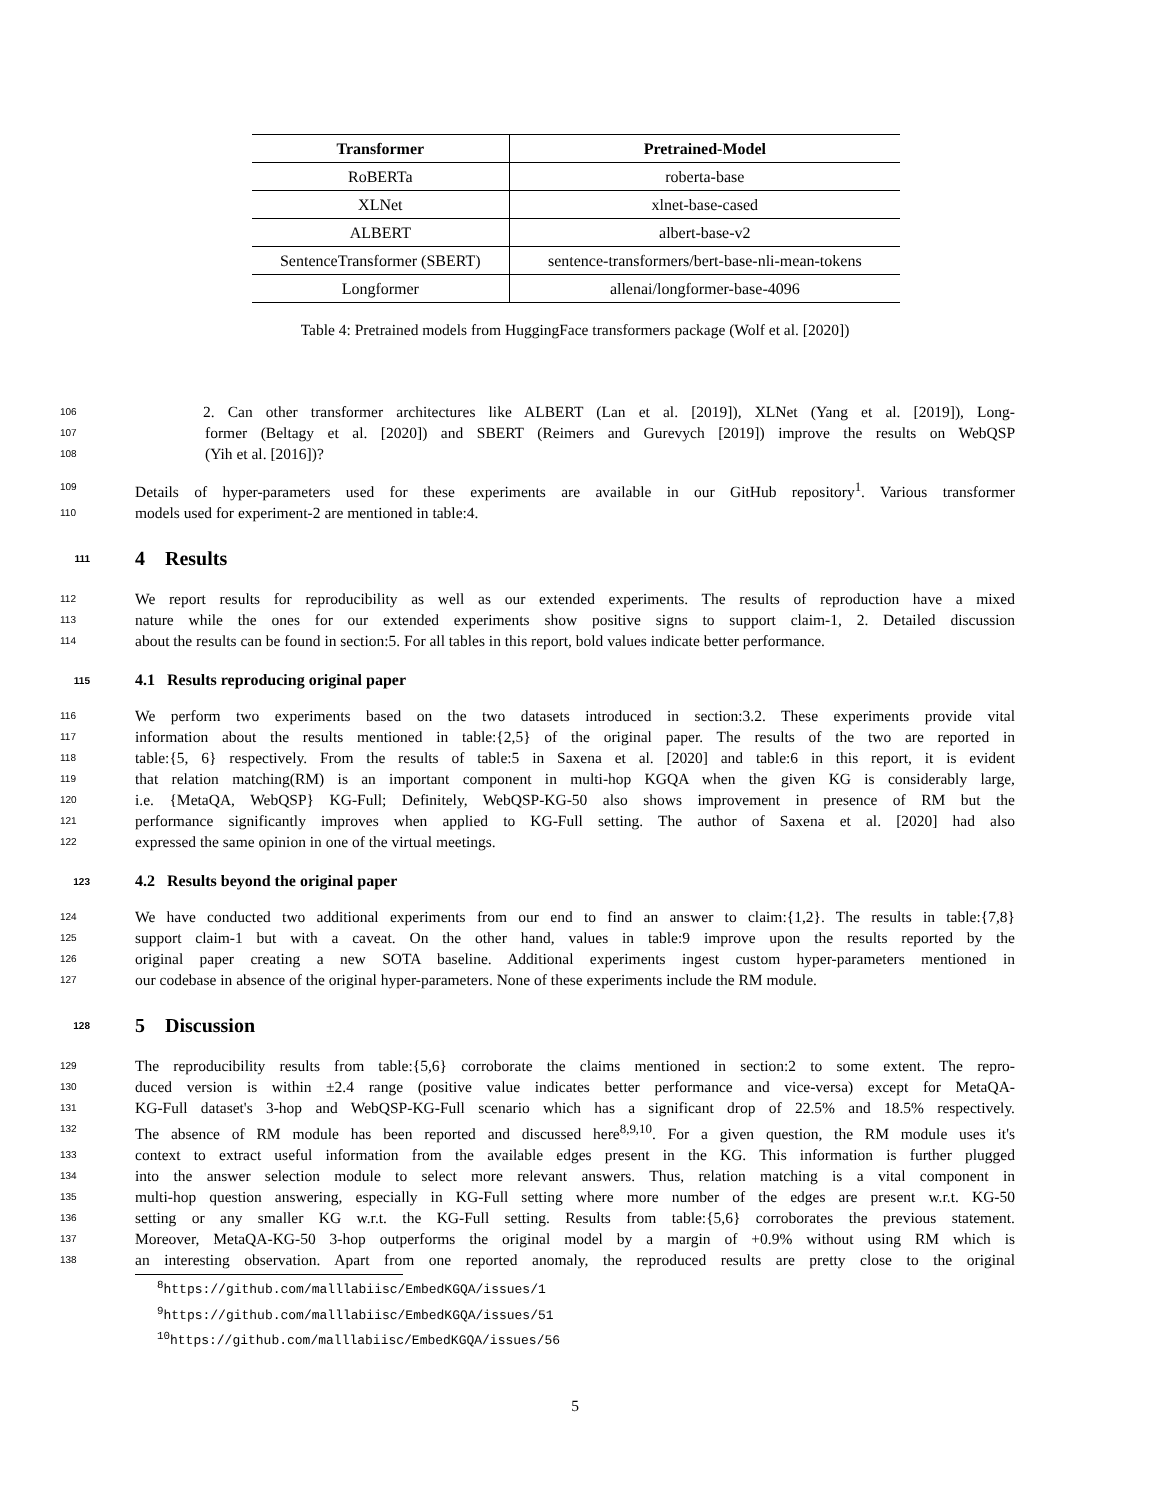| Transformer | Pretrained-Model |
| --- | --- |
| RoBERTa | roberta-base |
| XLNet | xlnet-base-cased |
| ALBERT | albert-base-v2 |
| SentenceTransformer (SBERT) | sentence-transformers/bert-base-nli-mean-tokens |
| Longformer | allenai/longformer-base-4096 |
Table 4: Pretrained models from HuggingFace transformers package (Wolf et al. [2020])
106 2. Can other transformer architectures like ALBERT (Lan et al. [2019]), XLNet (Yang et al. [2019]), Long-
107 former (Beltagy et al. [2020]) and SBERT (Reimers and Gurevych [2019]) improve the results on WebQSP
108 (Yih et al. [2016])?
109 Details of hyper-parameters used for these experiments are available in our GitHub repository<sup>1</sup>. Various transformer
110 models used for experiment-2 are mentioned in table:4.
111 4 Results
112 We report results for reproducibility as well as our extended experiments. The results of reproduction have a mixed
113 nature while the ones for our extended experiments show positive signs to support claim-1, 2. Detailed discussion
114 about the results can be found in section:5. For all tables in this report, bold values indicate better performance.
115 4.1 Results reproducing original paper
116 We perform two experiments based on the two datasets introduced in section:3.2. These experiments provide vital
117 information about the results mentioned in table:{2,5} of the original paper. The results of the two are reported in
118 table:{5, 6} respectively. From the results of table:5 in Saxena et al. [2020] and table:6 in this report, it is evident
119 that relation matching(RM) is an important component in multi-hop KGQA when the given KG is considerably large,
120 i.e. {MetaQA, WebQSP} KG-Full; Definitely, WebQSP-KG-50 also shows improvement in presence of RM but the
121 performance significantly improves when applied to KG-Full setting. The author of Saxena et al. [2020] had also
122 expressed the same opinion in one of the virtual meetings.
123 4.2 Results beyond the original paper
124 We have conducted two additional experiments from our end to find an answer to claim:{1,2}. The results in table:{7,8}
125 support claim-1 but with a caveat. On the other hand, values in table:9 improve upon the results reported by the
126 original paper creating a new SOTA baseline. Additional experiments ingest custom hyper-parameters mentioned in
127 our codebase in absence of the original hyper-parameters. None of these experiments include the RM module.
128 5 Discussion
129 The reproducibility results from table:{5,6} corroborate the claims mentioned in section:2 to some extent. The repro-
130 duced version is within ±2.4 range (positive value indicates better performance and vice-versa) except for MetaQA-
131 KG-Full dataset's 3-hop and WebQSP-KG-Full scenario which has a significant drop of 22.5% and 18.5% respectively.
132 The absence of RM module has been reported and discussed here<sup>8,9,10</sup>. For a given question, the RM module uses it's
133 context to extract useful information from the available edges present in the KG. This information is further plugged
134 into the answer selection module to select more relevant answers. Thus, relation matching is a vital component in
135 multi-hop question answering, especially in KG-Full setting where more number of the edges are present w.r.t. KG-50
136 setting or any smaller KG w.r.t. the KG-Full setting. Results from table:{5,6} corroborates the previous statement.
137 Moreover, MetaQA-KG-50 3-hop outperforms the original model by a margin of +0.9% without using RM which is
138 an interesting observation. Apart from one reported anomaly, the reproduced results are pretty close to the original
<sup>8</sup> https://github.com/malllabiisc/EmbedKGQA/issues/1
<sup>9</sup> https://github.com/malllabiisc/EmbedKGQA/issues/51
<sup>10</sup> https://github.com/malllabiisc/EmbedKGQA/issues/56
5